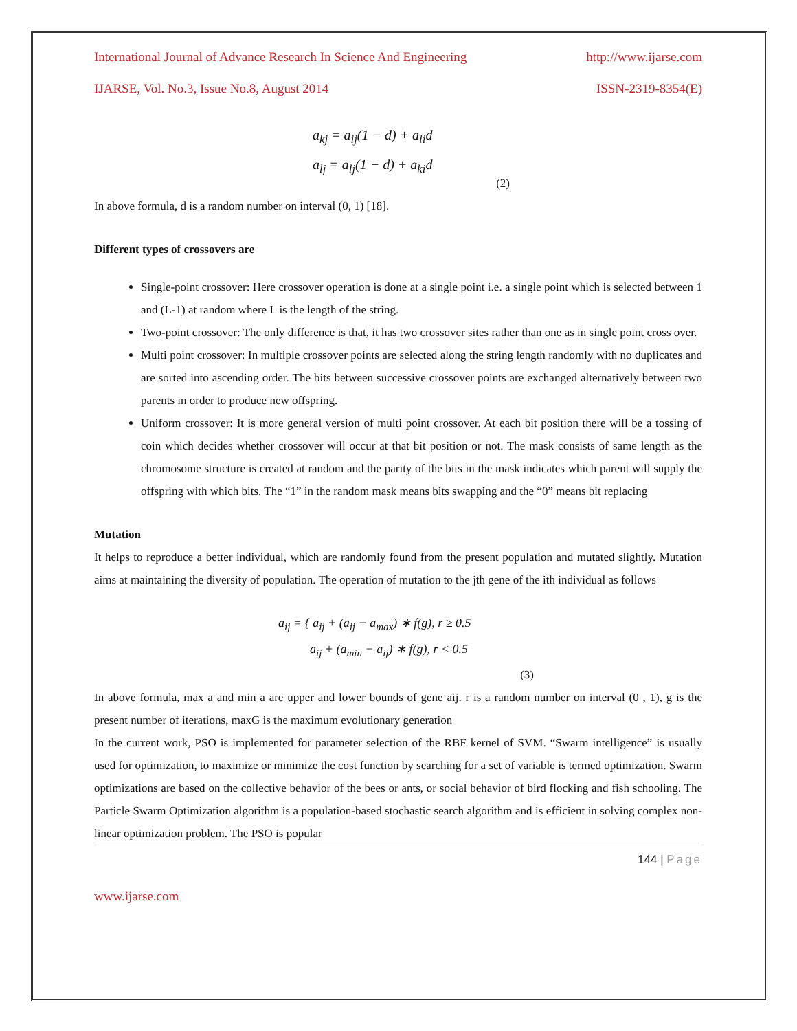International Journal of Advance Research In Science And Engineering http://www.ijarse.com
IJARSE, Vol. No.3, Issue No.8, August 2014 ISSN-2319-8354(E)
a<sub>kj</sub> = a<sub>ij</sub>(1 − d) + a<sub>li</sub>d
a<sub>lj</sub> = a<sub>lj</sub>(1 − d) + a<sub>ki</sub>d
(2)
In above formula, d is a random number on interval (0, 1) [18].
Different types of crossovers are
Single-point crossover: Here crossover operation is done at a single point i.e. a single point which is selected between 1 and (L-1) at random where L is the length of the string.
Two-point crossover: The only difference is that, it has two crossover sites rather than one as in single point cross over.
Multi point crossover: In multiple crossover points are selected along the string length randomly with no duplicates and are sorted into ascending order. The bits between successive crossover points are exchanged alternatively between two parents in order to produce new offspring.
Uniform crossover: It is more general version of multi point crossover. At each bit position there will be a tossing of coin which decides whether crossover will occur at that bit position or not. The mask consists of same length as the chromosome structure is created at random and the parity of the bits in the mask indicates which parent will supply the offspring with which bits. The “1” in the random mask means bits swapping and the “0” means bit replacing
Mutation
It helps to reproduce a better individual, which are randomly found from the present population and mutated slightly. Mutation aims at maintaining the diversity of population. The operation of mutation to the jth gene of the ith individual as follows
a<sub>ij</sub> = { a<sub>ij</sub> + (a<sub>ij</sub> − a<sub>max</sub>) ∗ f(g), r ≥ 0.5
a<sub>ij</sub> + (a<sub>min</sub> − a<sub>ij</sub>) ∗ f(g), r < 0.5
(3)
In above formula, max a and min a are upper and lower bounds of gene aij. r is a random number on interval (0 , 1), g is the present number of iterations, maxG is the maximum evolutionary generation
In the current work, PSO is implemented for parameter selection of the RBF kernel of SVM. “Swarm intelligence” is usually used for optimization, to maximize or minimize the cost function by searching for a set of variable is termed optimization. Swarm optimizations are based on the collective behavior of the bees or ants, or social behavior of bird flocking and fish schooling. The Particle Swarm Optimization algorithm is a population-based stochastic search algorithm and is efficient in solving complex non-linear optimization problem. The PSO is popular
144 | Page
www.ijarse.com